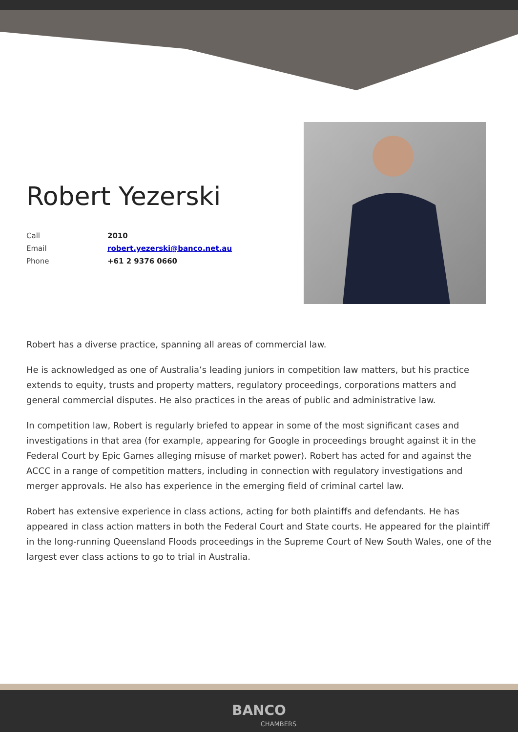Robert Yezerski
| Call | 2010 |
| Email | robert.yezerski@banco.net.au |
| Phone | +61 2 9376 0660 |
Robert has a diverse practice, spanning all areas of commercial law.
He is acknowledged as one of Australia’s leading juniors in competition law matters, but his practice extends to equity, trusts and property matters, regulatory proceedings, corporations matters and general commercial disputes. He also practices in the areas of public and administrative law.
In competition law, Robert is regularly briefed to appear in some of the most significant cases and investigations in that area (for example, appearing for Google in proceedings brought against it in the Federal Court by Epic Games alleging misuse of market power). Robert has acted for and against the ACCC in a range of competition matters, including in connection with regulatory investigations and merger approvals. He also has experience in the emerging field of criminal cartel law.
Robert has extensive experience in class actions, acting for both plaintiffs and defendants. He has appeared in class action matters in both the Federal Court and State courts. He appeared for the plaintiff in the long-running Queensland Floods proceedings in the Supreme Court of New South Wales, one of the largest ever class actions to go to trial in Australia.
BANCO
CHAMBERS